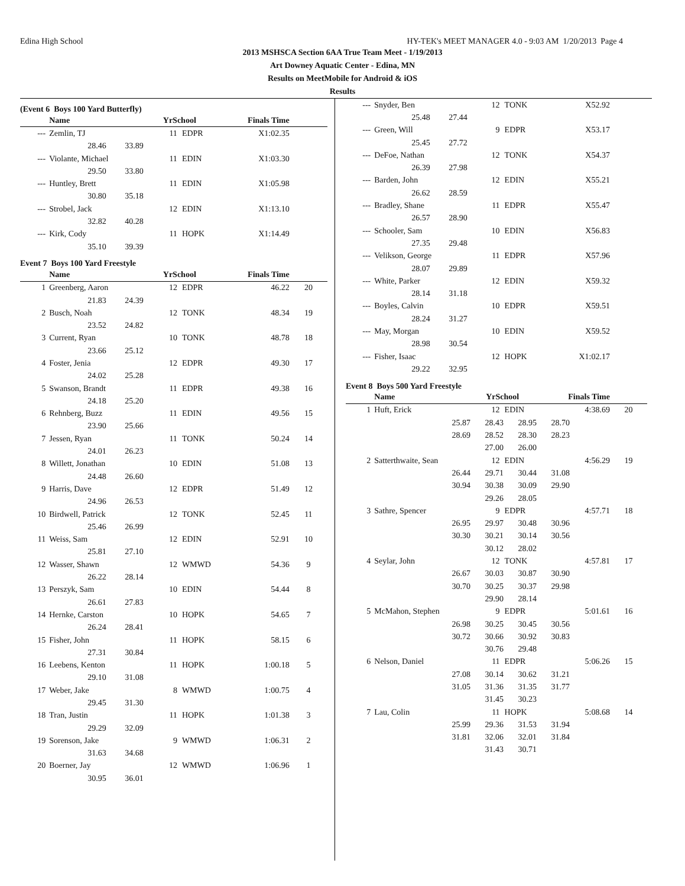Edina High School HY-TEK's MEET MANAGER 4.0 - 9:03 AM 1/20/2013 Page 4
2013 MSHSCA Section 6AA True Team Meet - 1/19/2013
Art Downey Aquatic Center - Edina, MN
Results on MeetMobile for Android & iOS
Results
(Event 6 Boys 100 Yard Butterfly)
| | Name | YrSchool | | Finals Time | |
| --- | --- | --- | --- | --- | --- |
| --- | Zemlin, TJ | 11 | EDPR | X1:02.35 | |
| | 28.46 33.89 | | | | |
| --- | Violante, Michael | 11 | EDIN | X1:03.30 | |
| | 29.50 33.80 | | | | |
| --- | Huntley, Brett | 11 | EDIN | X1:05.98 | |
| | 30.80 35.18 | | | | |
| --- | Strobel, Jack | 12 | EDIN | X1:13.10 | |
| | 32.82 40.28 | | | | |
| --- | Kirk, Cody | 11 | HOPK | X1:14.49 | |
| | 35.10 39.39 | | | | |
Event 7 Boys 100 Yard Freestyle
| | Name | YrSchool | | Finals Time | |
| --- | --- | --- | --- | --- | --- |
| 1 | Greenberg, Aaron | 12 | EDPR | 46.22 | 20 |
| | 21.83 24.39 | | | | |
| 2 | Busch, Noah | 12 | TONK | 48.34 | 19 |
| | 23.52 24.82 | | | | |
| 3 | Current, Ryan | 10 | TONK | 48.78 | 18 |
| | 23.66 25.12 | | | | |
| 4 | Foster, Jenia | 12 | EDPR | 49.30 | 17 |
| | 24.02 25.28 | | | | |
| 5 | Swanson, Brandt | 11 | EDPR | 49.38 | 16 |
| | 24.18 25.20 | | | | |
| 6 | Rehnberg, Buzz | 11 | EDIN | 49.56 | 15 |
| | 23.90 25.66 | | | | |
| 7 | Jessen, Ryan | 11 | TONK | 50.24 | 14 |
| | 24.01 26.23 | | | | |
| 8 | Willett, Jonathan | 10 | EDIN | 51.08 | 13 |
| | 24.48 26.60 | | | | |
| 9 | Harris, Dave | 12 | EDPR | 51.49 | 12 |
| | 24.96 26.53 | | | | |
| 10 | Birdwell, Patrick | 12 | TONK | 52.45 | 11 |
| | 25.46 26.99 | | | | |
| 11 | Weiss, Sam | 12 | EDIN | 52.91 | 10 |
| | 25.81 27.10 | | | | |
| 12 | Wasser, Shawn | 12 | WMWD | 54.36 | 9 |
| | 26.22 28.14 | | | | |
| 13 | Perszyk, Sam | 10 | EDIN | 54.44 | 8 |
| | 26.61 27.83 | | | | |
| 14 | Hernke, Carston | 10 | HOPK | 54.65 | 7 |
| | 26.24 28.41 | | | | |
| 15 | Fisher, John | 11 | HOPK | 58.15 | 6 |
| | 27.31 30.84 | | | | |
| 16 | Leebens, Kenton | 11 | HOPK | 1:00.18 | 5 |
| | 29.10 31.08 | | | | |
| 17 | Weber, Jake | 8 | WMWD | 1:00.75 | 4 |
| | 29.45 31.30 | | | | |
| 18 | Tran, Justin | 11 | HOPK | 1:01.38 | 3 |
| | 29.29 32.09 | | | | |
| 19 | Sorenson, Jake | 9 | WMWD | 1:06.31 | 2 |
| | 31.63 34.68 | | | | |
| 20 | Boerner, Jay | 12 | WMWD | 1:06.96 | 1 |
| | 30.95 36.01 | | | | |
| --- | Snyder, Ben | 12 | TONK | X52.92 | |
| | 25.48 27.44 | | | | |
| --- | Green, Will | 9 | EDPR | X53.17 | |
| | 25.45 27.72 | | | | |
| --- | DeFoe, Nathan | 12 | TONK | X54.37 | |
| | 26.39 27.98 | | | | |
| --- | Barden, John | 12 | EDIN | X55.21 | |
| | 26.62 28.59 | | | | |
| --- | Bradley, Shane | 11 | EDPR | X55.47 | |
| | 26.57 28.90 | | | | |
| --- | Schooler, Sam | 10 | EDIN | X56.83 | |
| | 27.35 29.48 | | | | |
| --- | Velikson, George | 11 | EDPR | X57.96 | |
| | 28.07 29.89 | | | | |
| --- | White, Parker | 12 | EDIN | X59.32 | |
| | 28.14 31.18 | | | | |
| --- | Boyles, Calvin | 10 | EDPR | X59.51 | |
| | 28.24 31.27 | | | | |
| --- | May, Morgan | 10 | EDIN | X59.52 | |
| | 28.98 30.54 | | | | |
| --- | Fisher, Isaac | 12 | HOPK | X1:02.17 | |
| | 29.22 32.95 | | | | |
Event 8 Boys 500 Yard Freestyle
| | Name | YrSchool | | Finals Time | |
| --- | --- | --- | --- | --- | --- |
| 1 | Huft, Erick | 12 | EDIN | 4:38.69 | 20 |
| | 25.87 28.43 28.95 28.70 | | | | |
| | 28.69 28.52 28.30 28.23 | | | | |
| | 27.00 26.00 | | | | |
| 2 | Satterthwaite, Sean | 12 | EDIN | 4:56.29 | 19 |
| | 26.44 29.71 30.44 31.08 | | | | |
| | 30.94 30.38 30.09 29.90 | | | | |
| | 29.26 28.05 | | | | |
| 3 | Sathre, Spencer | 9 | EDPR | 4:57.71 | 18 |
| | 26.95 29.97 30.48 30.96 | | | | |
| | 30.30 30.21 30.14 30.56 | | | | |
| | 30.12 28.02 | | | | |
| 4 | Seylar, John | 12 | TONK | 4:57.81 | 17 |
| | 26.67 30.03 30.87 30.90 | | | | |
| | 30.70 30.25 30.37 29.98 | | | | |
| | 29.90 28.14 | | | | |
| 5 | McMahon, Stephen | 9 | EDPR | 5:01.61 | 16 |
| | 26.98 30.25 30.45 30.56 | | | | |
| | 30.72 30.66 30.92 30.83 | | | | |
| | 30.76 29.48 | | | | |
| 6 | Nelson, Daniel | 11 | EDPR | 5:06.26 | 15 |
| | 27.08 30.14 30.62 31.21 | | | | |
| | 31.05 31.36 31.35 31.77 | | | | |
| | 31.45 30.23 | | | | |
| 7 | Lau, Colin | 11 | HOPK | 5:08.68 | 14 |
| | 25.99 29.36 31.53 31.94 | | | | |
| | 31.81 32.06 32.01 31.84 | | | | |
| | 31.43 30.71 | | | | |